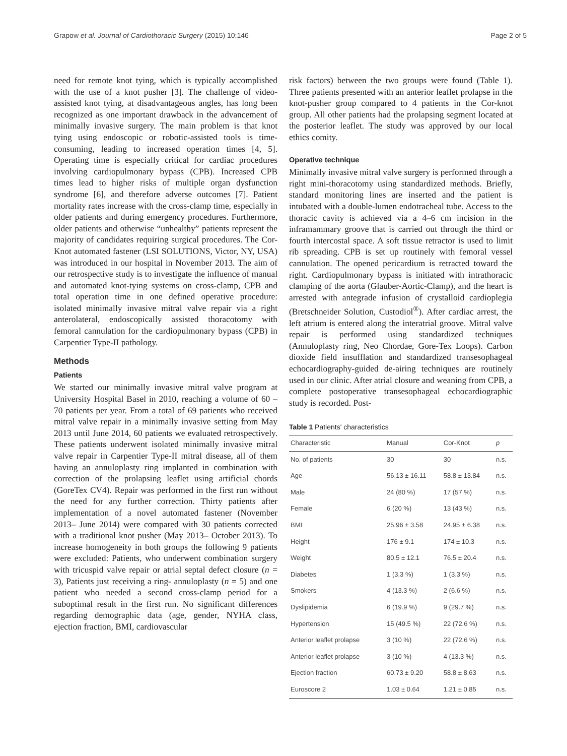Grapow et al. Journal of Cardiothoracic Surgery (2015) 10:146 Page 2 of 5
need for remote knot tying, which is typically accomplished with the use of a knot pusher [3]. The challenge of video-assisted knot tying, at disadvantageous angles, has long been recognized as one important drawback in the advancement of minimally invasive surgery. The main problem is that knot tying using endoscopic or robotic-assisted tools is time-consuming, leading to increased operation times [4, 5]. Operating time is especially critical for cardiac procedures involving cardiopulmonary bypass (CPB). Increased CPB times lead to higher risks of multiple organ dysfunction syndrome [6], and therefore adverse outcomes [7]. Patient mortality rates increase with the cross-clamp time, especially in older patients and during emergency procedures. Furthermore, older patients and otherwise “unhealthy” patients represent the majority of candidates requiring surgical procedures. The Cor- Knot automated fastener (LSI SOLUTIONS, Victor, NY, USA) was introduced in our hospital in November 2013. The aim of our retrospective study is to investigate the influence of manual and automated knot-tying systems on cross-clamp, CPB and total operation time in one defined operative procedure: isolated minimally invasive mitral valve repair via a right anterolateral, endoscopically assisted thoracotomy with femoral cannulation for the cardiopulmonary bypass (CPB) in Carpentier Type-II pathology.
Methods
Patients
We started our minimally invasive mitral valve program at University Hospital Basel in 2010, reaching a volume of 60 – 70 patients per year. From a total of 69 patients who received mitral valve repair in a minimally invasive setting from May 2013 until June 2014, 60 patients we evaluated retrospectively. These patients underwent isolated minimally invasive mitral valve repair in Carpentier Type-II mitral disease, all of them having an annuloplasty ring implanted in combination with correction of the prolapsing leaflet using artificial chords (GoreTex CV4). Repair was performed in the first run without the need for any further correction. Thirty patients after implementation of a novel automated fastener (November 2013– June 2014) were compared with 30 patients corrected with a traditional knot pusher (May 2013– October 2013). To increase homogeneity in both groups the following 9 patients were excluded: Patients, who underwent combination surgery with tricuspid valve repair or atrial septal defect closure (n = 3), Patients just receiving a ring- annuloplasty (n = 5) and one patient who needed a second cross-clamp period for a suboptimal result in the first run. No significant differences regarding demographic data (age, gender, NYHA class, ejection fraction, BMI, cardiovascular
risk factors) between the two groups were found (Table 1). Three patients presented with an anterior leaflet prolapse in the knot-pusher group compared to 4 patients in the Cor-knot group. All other patients had the prolapsing segment located at the posterior leaflet. The study was approved by our local ethics comity.
Operative technique
Minimally invasive mitral valve surgery is performed through a right mini-thoracotomy using standardized methods. Briefly, standard monitoring lines are inserted and the patient is intubated with a double-lumen endotracheal tube. Access to the thoracic cavity is achieved via a 4–6 cm incision in the inframammary groove that is carried out through the third or fourth intercostal space. A soft tissue retractor is used to limit rib spreading. CPB is set up routinely with femoral vessel cannulation. The opened pericardium is retracted toward the right. Cardiopulmonary bypass is initiated with intrathoracic clamping of the aorta (Glauber-Aortic-Clamp), and the heart is arrested with antegrade infusion of crystalloid cardioplegia (Bretschneider Solution, Custodiol<sup>®</sup>). After cardiac arrest, the left atrium is entered along the interatrial groove. Mitral valve repair is performed using standardized techniques (Annuloplasty ring, Neo Chordae, Gore-Tex Loops). Carbon dioxide field insufflation and standardized transesophageal echocardiography-guided de-airing techniques are routinely used in our clinic. After atrial closure and weaning from CPB, a complete postoperative transesophageal echocardiographic study is recorded. Post-
Table 1 Patients' characteristics
| Characteristic | Manual | Cor-Knot | p |
| --- | --- | --- | --- |
| No. of patients | 30 | 30 | n.s. |
| Age | 56.13 ± 16.11 | 58.8 ± 13.84 | n.s. |
| Male | 24 (80 %) | 17 (57 %) | n.s. |
| Female | 6 (20 %) | 13 (43 %) | n.s. |
| BMI | 25.96 ± 3.58 | 24.95 ± 6.38 | n.s. |
| Height | 176 ± 9.1 | 174 ± 10.3 | n.s. |
| Weight | 80.5 ± 12.1 | 76.5 ± 20.4 | n.s. |
| Diabetes | 1 (3.3 %) | 1 (3.3 %) | n.s. |
| Smokers | 4 (13.3 %) | 2 (6.6 %) | n.s. |
| Dyslipidemia | 6 (19.9 %) | 9 (29.7 %) | n.s. |
| Hypertension | 15 (49.5 %) | 22 (72.6 %) | n.s. |
| Anterior leaflet prolapse | 3 (10 %) | 22 (72.6 %) | n.s. |
| Anterior leaflet prolapse | 3 (10 %) | 4 (13.3 %) | n.s. |
| Ejection fraction | 60.73 ± 9.20 | 58.8 ± 8.63 | n.s. |
| Euroscore 2 | 1.03 ± 0.64 | 1.21 ± 0.85 | n.s. |